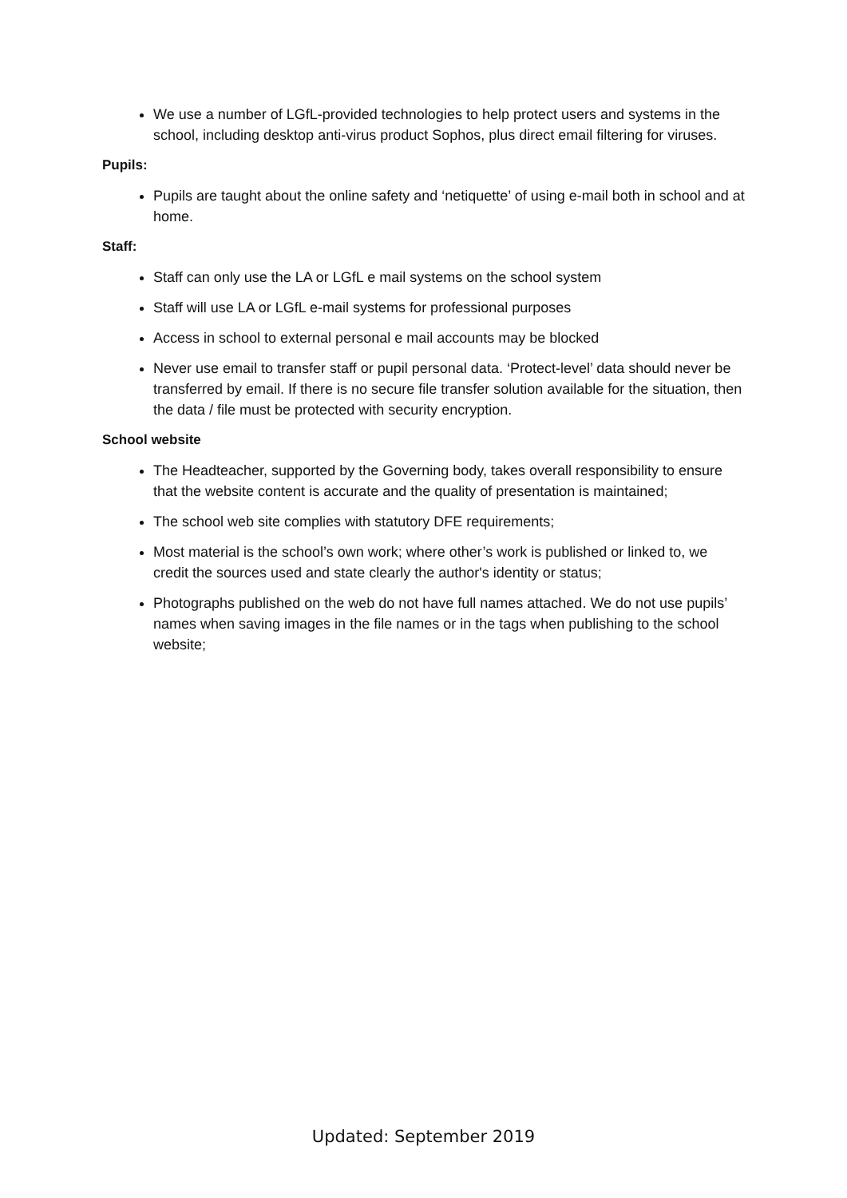We use a number of LGfL-provided technologies to help protect users and systems in the school, including desktop anti-virus product Sophos, plus direct email filtering for viruses.
Pupils:
Pupils are taught about the online safety and ‘netiquette’ of using e-mail both in school and at home.
Staff:
Staff can only use the LA or LGfL e mail systems on the school system
Staff will use LA or LGfL e-mail systems for professional purposes
Access in school to external personal e mail accounts may be blocked
Never use email to transfer staff or pupil personal data. ‘Protect-level’ data should never be transferred by email. If there is no secure file transfer solution available for the situation, then the data / file must be protected with security encryption.
School website
The Headteacher, supported by the Governing body, takes overall responsibility to ensure that the website content is accurate and the quality of presentation is maintained;
The school web site complies with statutory DFE requirements;
Most material is the school’s own work; where other’s work is published or linked to, we credit the sources used and state clearly the author's identity or status;
Photographs published on the web do not have full names attached. We do not use pupils’ names when saving images in the file names or in the tags when publishing to the school website;
Updated: September 2019